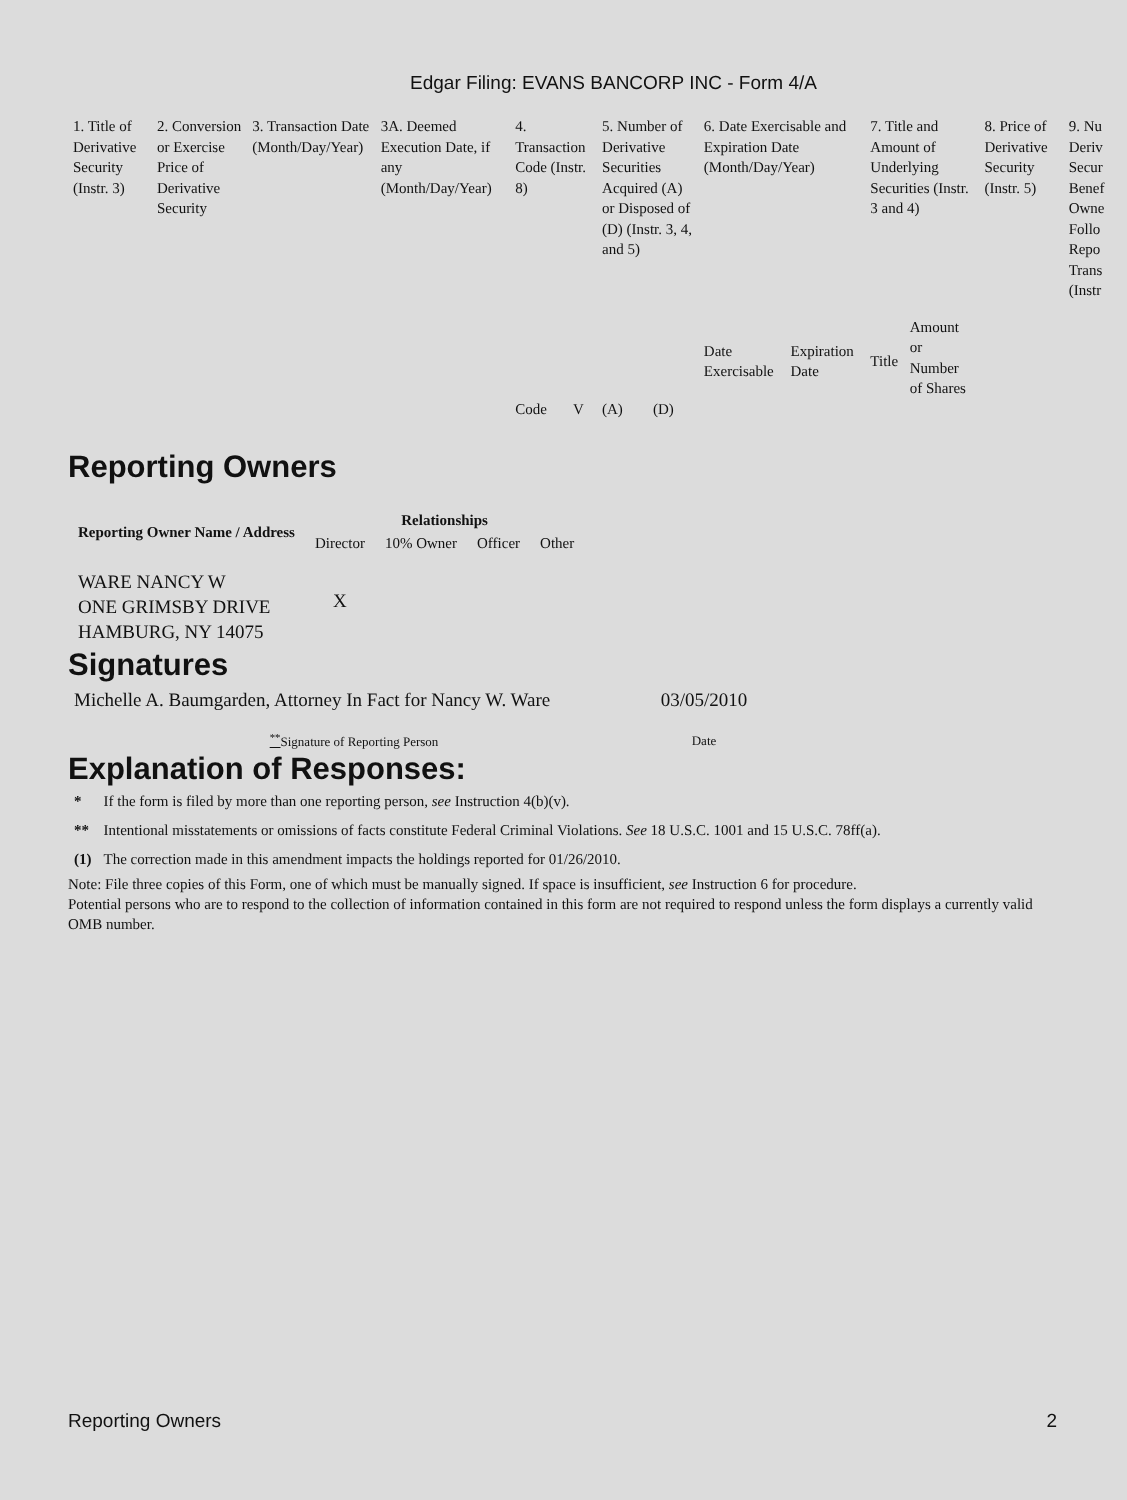Edgar Filing: EVANS BANCORP INC - Form 4/A
| 1. Title of Derivative Security (Instr. 3) | 2. Conversion or Exercise Price of Derivative Security | 3. Transaction Date (Month/Day/Year) | 3A. Deemed Execution Date, if any (Month/Day/Year) | 4. Transaction Code (Instr. 8) | | 5. Number of Derivative Securities Acquired (A) or Disposed of (D) (Instr. 3, 4, and 5) | | 6. Date Exercisable and Expiration Date (Month/Day/Year) | | 7. Title and Amount of Underlying Securities (Instr. 3 and 4) | | 8. Price of Derivative Security (Instr. 5) | 9. Nu Deriv Secur Benef Owne Follo Repo Trans (Instr |
| | | | | | | | | Date Exercisable | Expiration Date | Title | Amount or Number of Shares | | |
| | | | | Code | V | (A) | (D) | | | | | | |
Reporting Owners
| Reporting Owner Name / Address | Relationships | | | |
| --- | --- | --- | --- | --- |
| | Director | 10% Owner | Officer | Other |
| WARE NANCY W ONE GRIMSBY DRIVE HAMBURG, NY 14075 | X | | | |
Signatures
| Michelle A. Baumgarden, Attorney In Fact for Nancy W. Ware | 03/05/2010 |
| <sup>**</sup> Signature of Reporting Person | Date |
Explanation of Responses:
| * | If the form is filed by more than one reporting person, see Instruction 4(b)(v). |
| ** | Intentional misstatements or omissions of facts constitute Federal Criminal Violations. See 18 U.S.C. 1001 and 15 U.S.C. 78ff(a). |
| (1) | The correction made in this amendment impacts the holdings reported for 01/26/2010. |
Note: File three copies of this Form, one of which must be manually signed. If space is insufficient, see Instruction 6 for procedure.
Potential persons who are to respond to the collection of information contained in this form are not required to respond unless the form displays a currently valid OMB number.
Reporting Owners 2